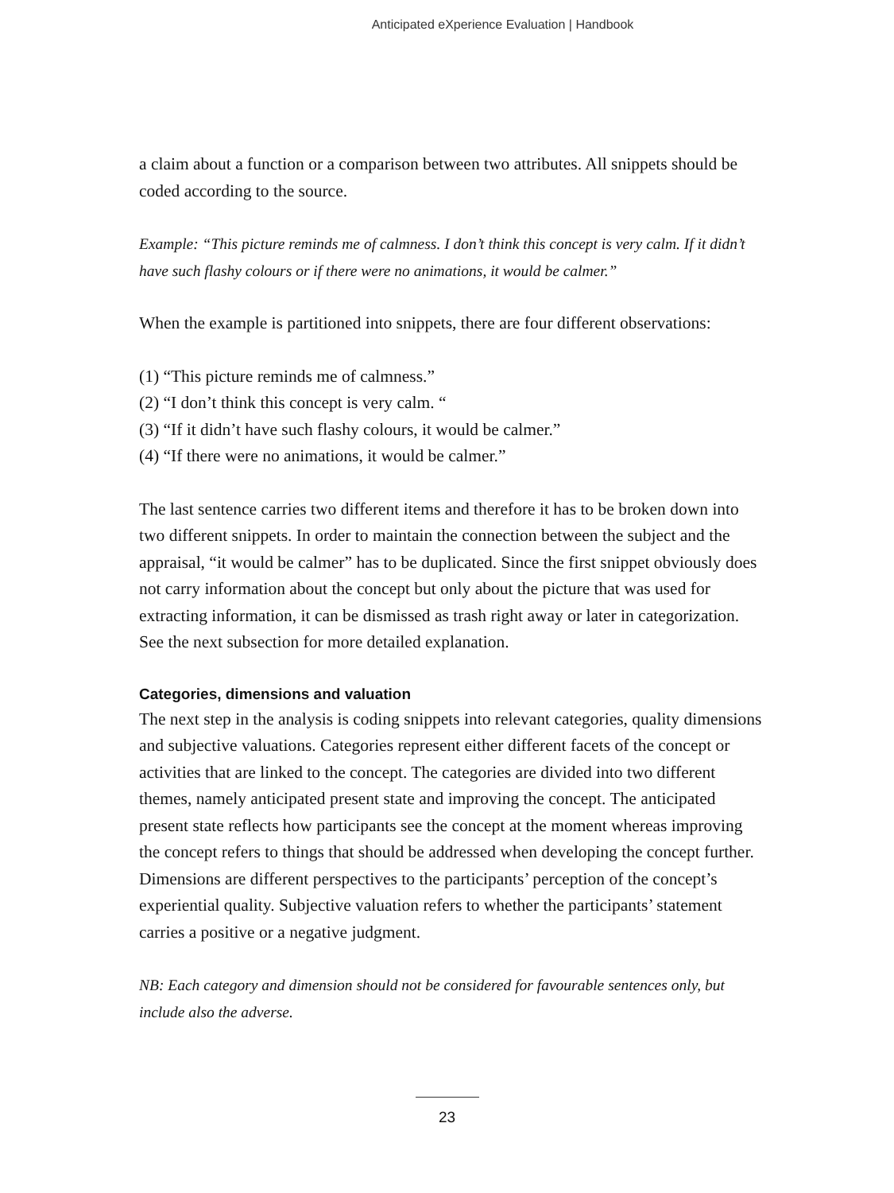Anticipated eXperience Evaluation | Handbook
a claim about a function or a comparison between two attributes. All snippets should be coded according to the source.
Example: “This picture reminds me of calmness. I don’t think this concept is very calm. If it didn’t have such flashy colours or if there were no animations, it would be calmer.”
When the example is partitioned into snippets, there are four different observations:
(1) “This picture reminds me of calmness.”
(2) “I don’t think this concept is very calm. “
(3) “If it didn’t have such flashy colours, it would be calmer.”
(4) “If there were no animations, it would be calmer.”
The last sentence carries two different items and therefore it has to be broken down into two different snippets. In order to maintain the connection between the subject and the appraisal, “it would be calmer” has to be duplicated. Since the first snippet obviously does not carry information about the concept but only about the picture that was used for extracting information, it can be dismissed as trash right away or later in categorization. See the next subsection for more detailed explanation.
Categories, dimensions and valuation
The next step in the analysis is coding snippets into relevant categories, quality dimensions and subjective valuations. Categories represent either different facets of the concept or activities that are linked to the concept. The categories are divided into two different themes, namely anticipated present state and improving the concept. The anticipated present state reflects how participants see the concept at the moment whereas improving the concept refers to things that should be addressed when developing the concept further. Dimensions are different perspectives to the participants’ perception of the concept’s experiential quality. Subjective valuation refers to whether the participants’ statement carries a positive or a negative judgment.
NB: Each category and dimension should not be considered for favourable sentences only, but include also the adverse.
23